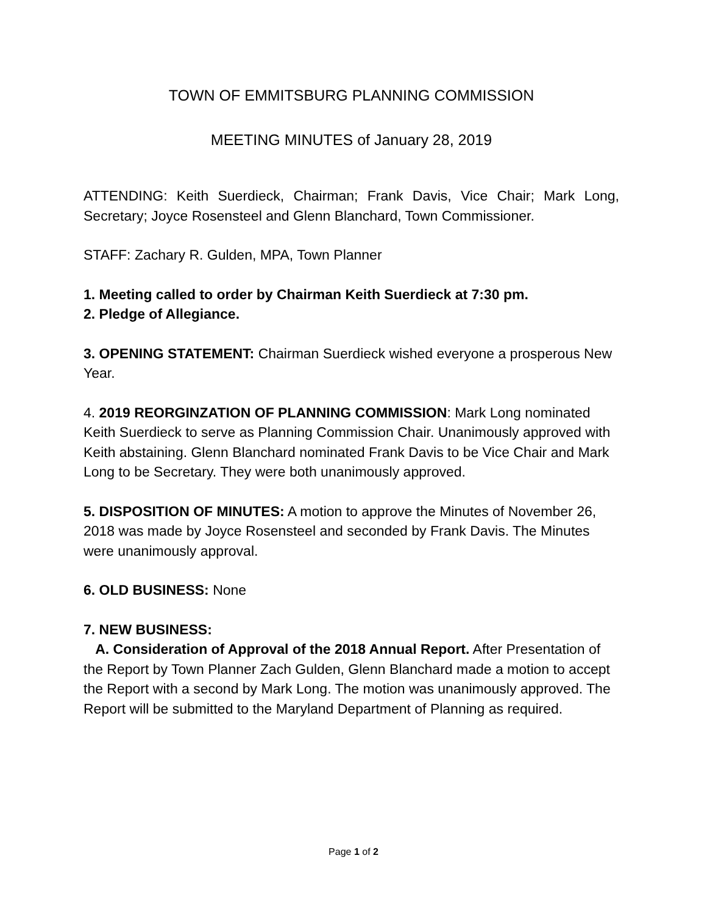TOWN OF EMMITSBURG PLANNING COMMISSION
MEETING MINUTES of January 28, 2019
ATTENDING: Keith Suerdieck, Chairman; Frank Davis, Vice Chair; Mark Long, Secretary; Joyce Rosensteel and Glenn Blanchard, Town Commissioner.
STAFF: Zachary R. Gulden, MPA, Town Planner
1. Meeting called to order by Chairman Keith Suerdieck at 7:30 pm.
2. Pledge of Allegiance.
3. OPENING STATEMENT: Chairman Suerdieck wished everyone a prosperous New Year.
4. 2019 REORGINZATION OF PLANNING COMMISSION: Mark Long nominated Keith Suerdieck to serve as Planning Commission Chair. Unanimously approved with Keith abstaining. Glenn Blanchard nominated Frank Davis to be Vice Chair and Mark Long to be Secretary. They were both unanimously approved.
5. DISPOSITION OF MINUTES: A motion to approve the Minutes of November 26, 2018 was made by Joyce Rosensteel and seconded by Frank Davis. The Minutes were unanimously approval.
6. OLD BUSINESS: None
7. NEW BUSINESS:
A. Consideration of Approval of the 2018 Annual Report. After Presentation of the Report by Town Planner Zach Gulden, Glenn Blanchard made a motion to accept the Report with a second by Mark Long. The motion was unanimously approved. The Report will be submitted to the Maryland Department of Planning as required.
Page 1 of 2